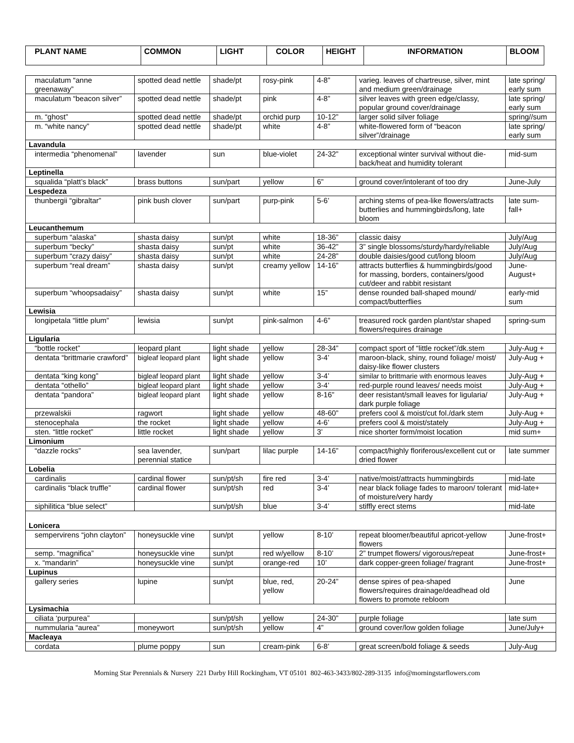| PLANT NAME | COMMON | LIGHT | COLOR | HEIGHT | INFORMATION | BLOOM |
| --- | --- | --- | --- | --- | --- | --- |
| maculatum “anne greenaway” | spotted dead nettle | shade/pt | rosy-pink | 4-8” | varieg. leaves of chartreuse, silver, mint and medium green/drainage | late spring/ early sum |
| maculatum “beacon silver” | spotted dead nettle | shade/pt | pink | 4-8” | silver leaves with green edge/classy, popular ground cover/drainage | late spring/ early sum |
| m. “ghost” | spotted dead nettle | shade/pt | orchid purp | 10-12” | larger solid silver foliage | spring//sum |
| m. “white nancy” | spotted dead nettle | shade/pt | white | 4-8” | white-flowered form of “beacon silver”/drainage | late spring/ early sum |
| Lavandula | | | | | | |
| intermedia “phenomenal” | lavender | sun | blue-violet | 24-32” | exceptional winter survival without die-back/heat and humidity tolerant | mid-sum |
| Leptinella | | | | | | |
| squalida “platt’s black” | brass buttons | sun/part | yellow | 6” | ground cover/intolerant of too dry | June-July |
| Lespedeza | | | | | | |
| thunbergii “gibraltar” | pink bush clover | sun/part | purp-pink | 5-6’ | arching stems of pea-like flowers/attracts butterlies and hummingbirds/long, late bloom | late sum-fall+ |
| Leucanthemum | | | | | | |
| superbum “alaska” | shasta daisy | sun/pt | white | 18-36” | classic daisy | July/Aug |
| superbum “becky” | shasta daisy | sun/pt | white | 36-42” | 3” single blossoms/sturdy/hardy/reliable | July/Aug |
| superbum “crazy daisy” | shasta daisy | sun/pt | white | 24-28” | double daisies/good cut/long bloom | July/Aug |
| superbum “real dream” | shasta daisy | sun/pt | creamy yellow | 14-16” | attracts butterflies & hummingbirds/good for massing, borders, containers/good cut/deer and rabbit resistant | June-August+ |
| superbum “whoopsadaisy” | shasta daisy | sun/pt | white | 15” | dense rounded ball-shaped mound/ compact/butterflies | early-mid sum |
| Lewisia | | | | | | |
| longipetala “little plum” | lewisia | sun/pt | pink-salmon | 4-6” | treasured rock garden plant/star shaped flowers/requires drainage | spring-sum |
| Ligularia | | | | | | |
| “bottle rocket” | leopard plant | light shade | yellow | 28-34” | compact sport of “little rocket”/dk.stem | July-Aug + |
| dentata “brittmarie crawford” | bigleaf leopard plant | light shade | yellow | 3-4’ | maroon-black, shiny, round foliage/ moist/ daisy-like flower clusters | July-Aug + |
| dentata “king kong” | bigleaf leopard plant | light shade | yellow | 3-4’ | similar to brittmarie with enormous leaves | July-Aug + |
| dentata “othello” | bigleaf leopard plant | light shade | yellow | 3-4’ | red-purple round leaves/ needs moist | July-Aug + |
| dentata “pandora” | bigleaf leopard plant | light shade | yellow | 8-16” | deer resistant/small leaves for ligularia/ dark purple foliage | July-Aug + |
| przewalskii | ragwort | light shade | yellow | 48-60” | prefers cool & moist/cut fol./dark stem | July-Aug + |
| stenocephala | the rocket | light shade | yellow | 4-6’ | prefers cool & moist/stately | July-Aug + |
| sten. “little rocket” | little rocket | light shade | yellow | 3’ | nice shorter form/moist location | mid sum+ |
| Limonium | | | | | | |
| “dazzle rocks” | sea lavender, perennial statice | sun/part | lilac purple | 14-16” | compact/highly floriferous/excellent cut or dried flower | late summer |
| Lobelia | | | | | | |
| cardinalis | cardinal flower | sun/pt/sh | fire red | 3-4’ | native/moist/attracts hummingbirds | mid-late |
| cardinalis “black truffle” | cardinal flower | sun/pt/sh | red | 3-4’ | near black foliage fades to maroon/ tolerant of moisture/very hardy | mid-late+ |
| siphilitica “blue select” | | sun/pt/sh | blue | 3-4’ | stiffly erect stems | mid-late |
| Lonicera | | | | | | |
| sempervirens “john clayton” | honeysuckle vine | sun/pt | yellow | 8-10’ | repeat bloomer/beautiful apricot-yellow flowers | June-frost+ |
| semp. “magnifica” | honeysuckle vine | sun/pt | red w/yellow | 8-10’ | 2” trumpet flowers/ vigorous/repeat | June-frost+ |
| x. “mandarin” | honeysuckle vine | sun/pt | orange-red | 10’ | dark copper-green foliage/ fragrant | June-frost+ |
| Lupinus | | | | | | |
| gallery series | lupine | sun/pt | blue, red, yellow | 20-24” | dense spires of pea-shaped flowers/requires drainage/deadhead old flowers to promote rebloom | June |
| Lysimachia | | | | | | |
| ciliata ‘purpurea” | | sun/pt/sh | yellow | 24-30” | purple foliage | late sum |
| nummularia “aurea” | moneywort | sun/pt/sh | yellow | 4” | ground cover/low golden foliage | June/July+ |
| Macleaya | | | | | | |
| cordata | plume poppy | sun | cream-pink | 6-8’ | great screen/bold foliage & seeds | July-Aug |
Morning Star Perennials & Nursery 221 Darby Hill Rockingham, VT 05101 802-463-3433/802-289-3135 info@morningstarflowers.com